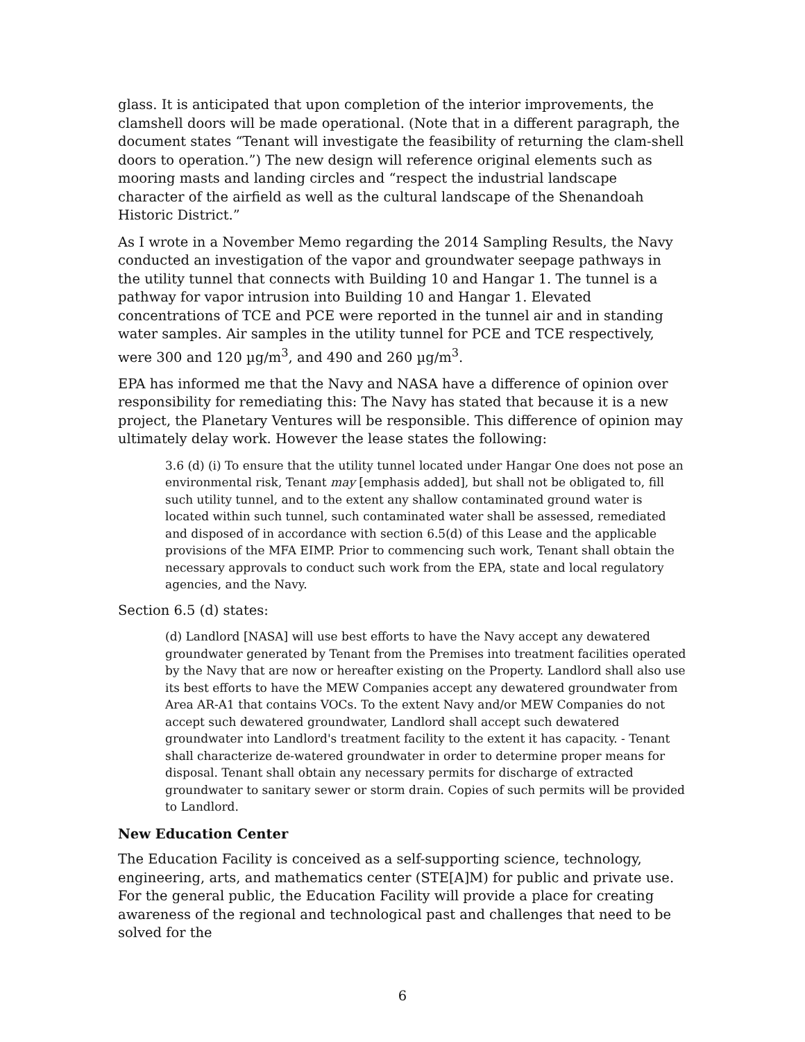glass. It is anticipated that upon completion of the interior improvements, the clamshell doors will be made operational. (Note that in a different paragraph, the document states “Tenant will investigate the feasibility of returning the clam-shell doors to operation.”) The new design will reference original elements such as mooring masts and landing circles and “respect the industrial landscape character of the airfield as well as the cultural landscape of the Shenandoah Historic District.”
As I wrote in a November Memo regarding the 2014 Sampling Results, the Navy conducted an investigation of the vapor and groundwater seepage pathways in the utility tunnel that connects with Building 10 and Hangar 1. The tunnel is a pathway for vapor intrusion into Building 10 and Hangar 1. Elevated concentrations of TCE and PCE were reported in the tunnel air and in standing water samples. Air samples in the utility tunnel for PCE and TCE respectively, were 300 and 120 µg/m<sup>3</sup>, and 490 and 260 µg/m<sup>3</sup>.
EPA has informed me that the Navy and NASA have a difference of opinion over responsibility for remediating this: The Navy has stated that because it is a new project, the Planetary Ventures will be responsible. This difference of opinion may ultimately delay work. However the lease states the following:
3.6 (d) (i) To ensure that the utility tunnel located under Hangar One does not pose an environmental risk, Tenant may [emphasis added], but shall not be obligated to, fill such utility tunnel, and to the extent any shallow contaminated ground water is located within such tunnel, such contaminated water shall be assessed, remediated and disposed of in accordance with section 6.5(d) of this Lease and the applicable provisions of the MFA EIMP. Prior to commencing such work, Tenant shall obtain the necessary approvals to conduct such work from the EPA, state and local regulatory agencies, and the Navy.
Section 6.5 (d) states:
(d) Landlord [NASA] will use best efforts to have the Navy accept any dewatered groundwater generated by Tenant from the Premises into treatment facilities operated by the Navy that are now or hereafter existing on the Property. Landlord shall also use its best efforts to have the MEW Companies accept any dewatered groundwater from Area AR-A1 that contains VOCs. To the extent Navy and/or MEW Companies do not accept such dewatered groundwater, Landlord shall accept such dewatered groundwater into Landlord's treatment facility to the extent it has capacity. - Tenant shall characterize de-watered groundwater in order to determine proper means for disposal. Tenant shall obtain any necessary permits for discharge of extracted groundwater to sanitary sewer or storm drain. Copies of such permits will be provided to Landlord.
New Education Center
The Education Facility is conceived as a self-supporting science, technology, engineering, arts, and mathematics center (STE[A]M) for public and private use. For the general public, the Education Facility will provide a place for creating awareness of the regional and technological past and challenges that need to be solved for the
6